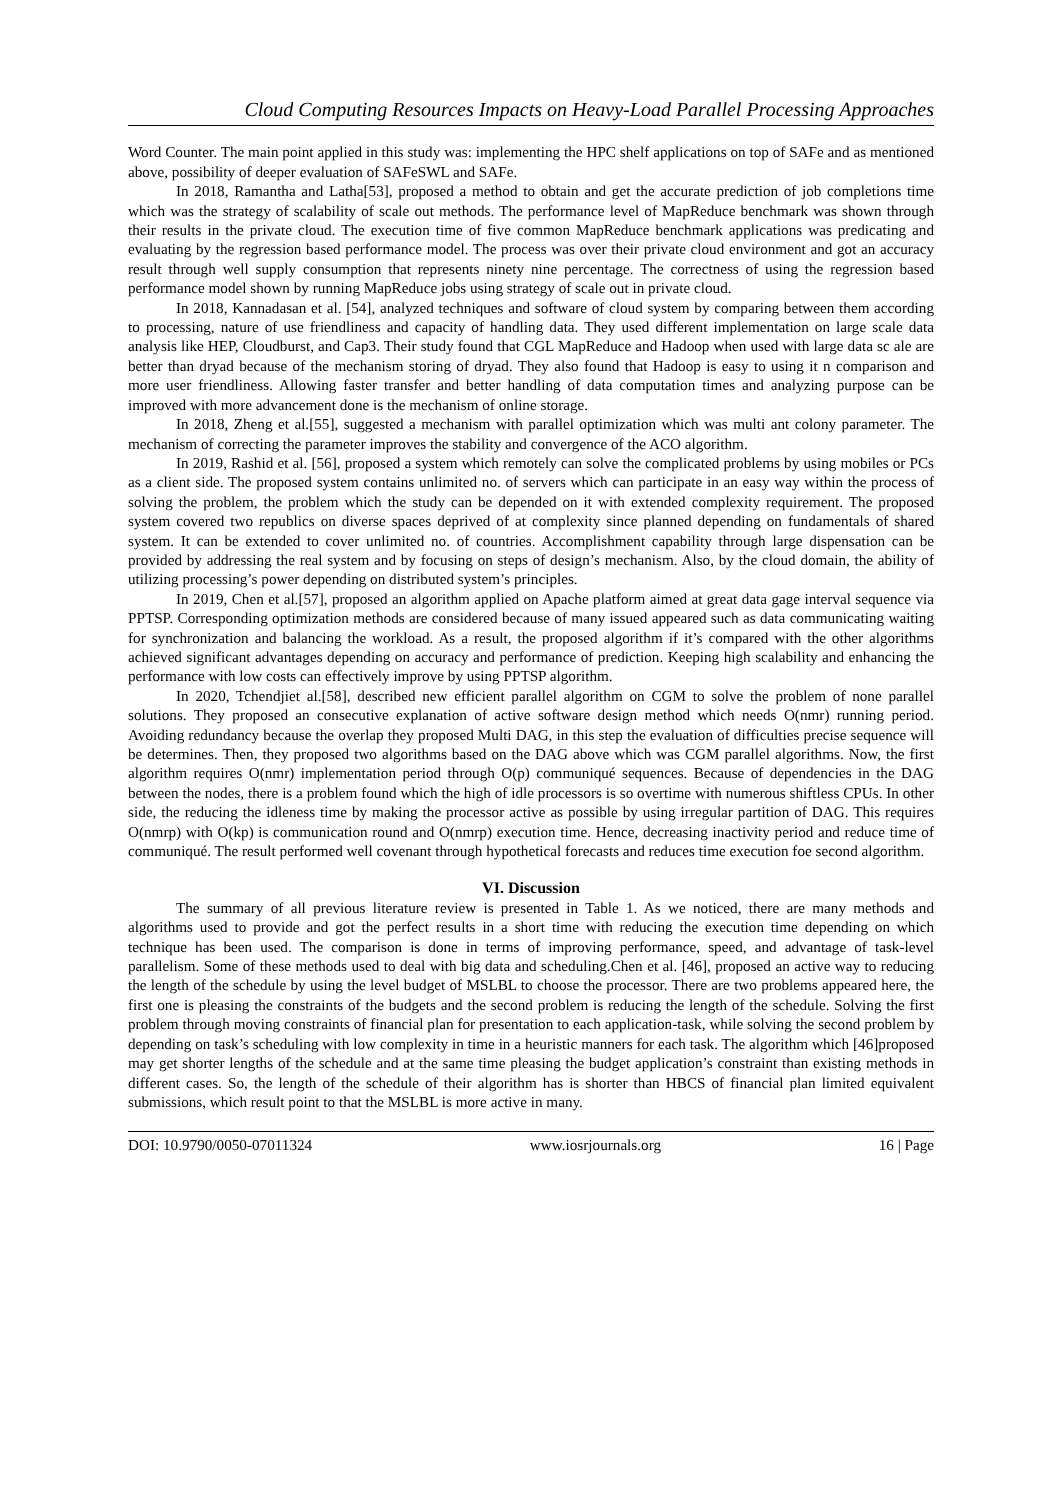Cloud Computing Resources Impacts on Heavy-Load Parallel Processing Approaches
Word Counter. The main point applied in this study was: implementing the HPC shelf applications on top of SAFe and as mentioned above, possibility of deeper evaluation of SAFeSWL and SAFe.
In 2018, Ramantha and Latha[53], proposed a method to obtain and get the accurate prediction of job completions time which was the strategy of scalability of scale out methods. The performance level of MapReduce benchmark was shown through their results in the private cloud. The execution time of five common MapReduce benchmark applications was predicating and evaluating by the regression based performance model. The process was over their private cloud environment and got an accuracy result through well supply consumption that represents ninety nine percentage. The correctness of using the regression based performance model shown by running MapReduce jobs using strategy of scale out in private cloud.
In 2018, Kannadasan et al. [54], analyzed techniques and software of cloud system by comparing between them according to processing, nature of use friendliness and capacity of handling data. They used different implementation on large scale data analysis like HEP, Cloudburst, and Cap3. Their study found that CGL MapReduce and Hadoop when used with large data sc ale are better than dryad because of the mechanism storing of dryad. They also found that Hadoop is easy to using it n comparison and more user friendliness. Allowing faster transfer and better handling of data computation times and analyzing purpose can be improved with more advancement done is the mechanism of online storage.
In 2018, Zheng et al.[55], suggested a mechanism with parallel optimization which was multi ant colony parameter. The mechanism of correcting the parameter improves the stability and convergence of the ACO algorithm.
In 2019, Rashid et al. [56], proposed a system which remotely can solve the complicated problems by using mobiles or PCs as a client side. The proposed system contains unlimited no. of servers which can participate in an easy way within the process of solving the problem, the problem which the study can be depended on it with extended complexity requirement. The proposed system covered two republics on diverse spaces deprived of at complexity since planned depending on fundamentals of shared system. It can be extended to cover unlimited no. of countries. Accomplishment capability through large dispensation can be provided by addressing the real system and by focusing on steps of design’s mechanism. Also, by the cloud domain, the ability of utilizing processing’s power depending on distributed system’s principles.
In 2019, Chen et al.[57], proposed an algorithm applied on Apache platform aimed at great data gage interval sequence via PPTSP. Corresponding optimization methods are considered because of many issued appeared such as data communicating waiting for synchronization and balancing the workload. As a result, the proposed algorithm if it’s compared with the other algorithms achieved significant advantages depending on accuracy and performance of prediction. Keeping high scalability and enhancing the performance with low costs can effectively improve by using PPTSP algorithm.
In 2020, Tchendjiet al.[58], described new efficient parallel algorithm on CGM to solve the problem of none parallel solutions. They proposed an consecutive explanation of active software design method which needs O(nmr) running period. Avoiding redundancy because the overlap they proposed Multi DAG, in this step the evaluation of difficulties precise sequence will be determines. Then, they proposed two algorithms based on the DAG above which was CGM parallel algorithms. Now, the first algorithm requires O(nmr) implementation period through O(p) communiqué sequences. Because of dependencies in the DAG between the nodes, there is a problem found which the high of idle processors is so overtime with numerous shiftless CPUs. In other side, the reducing the idleness time by making the processor active as possible by using irregular partition of DAG. This requires O(nmrp) with O(kp) is communication round and O(nmrp) execution time. Hence, decreasing inactivity period and reduce time of communiqué. The result performed well covenant through hypothetical forecasts and reduces time execution foe second algorithm.
VI. Discussion
The summary of all previous literature review is presented in Table 1. As we noticed, there are many methods and algorithms used to provide and got the perfect results in a short time with reducing the execution time depending on which technique has been used. The comparison is done in terms of improving performance, speed, and advantage of task-level parallelism. Some of these methods used to deal with big data and scheduling.Chen et al. [46], proposed an active way to reducing the length of the schedule by using the level budget of MSLBL to choose the processor. There are two problems appeared here, the first one is pleasing the constraints of the budgets and the second problem is reducing the length of the schedule. Solving the first problem through moving constraints of financial plan for presentation to each application-task, while solving the second problem by depending on task’s scheduling with low complexity in time in a heuristic manners for each task. The algorithm which [46]proposed may get shorter lengths of the schedule and at the same time pleasing the budget application’s constraint than existing methods in different cases. So, the length of the schedule of their algorithm has is shorter than HBCS of financial plan limited equivalent submissions, which result point to that the MSLBL is more active in many.
DOI: 10.9790/0050-07011324 www.iosrjournals.org 16 | Page